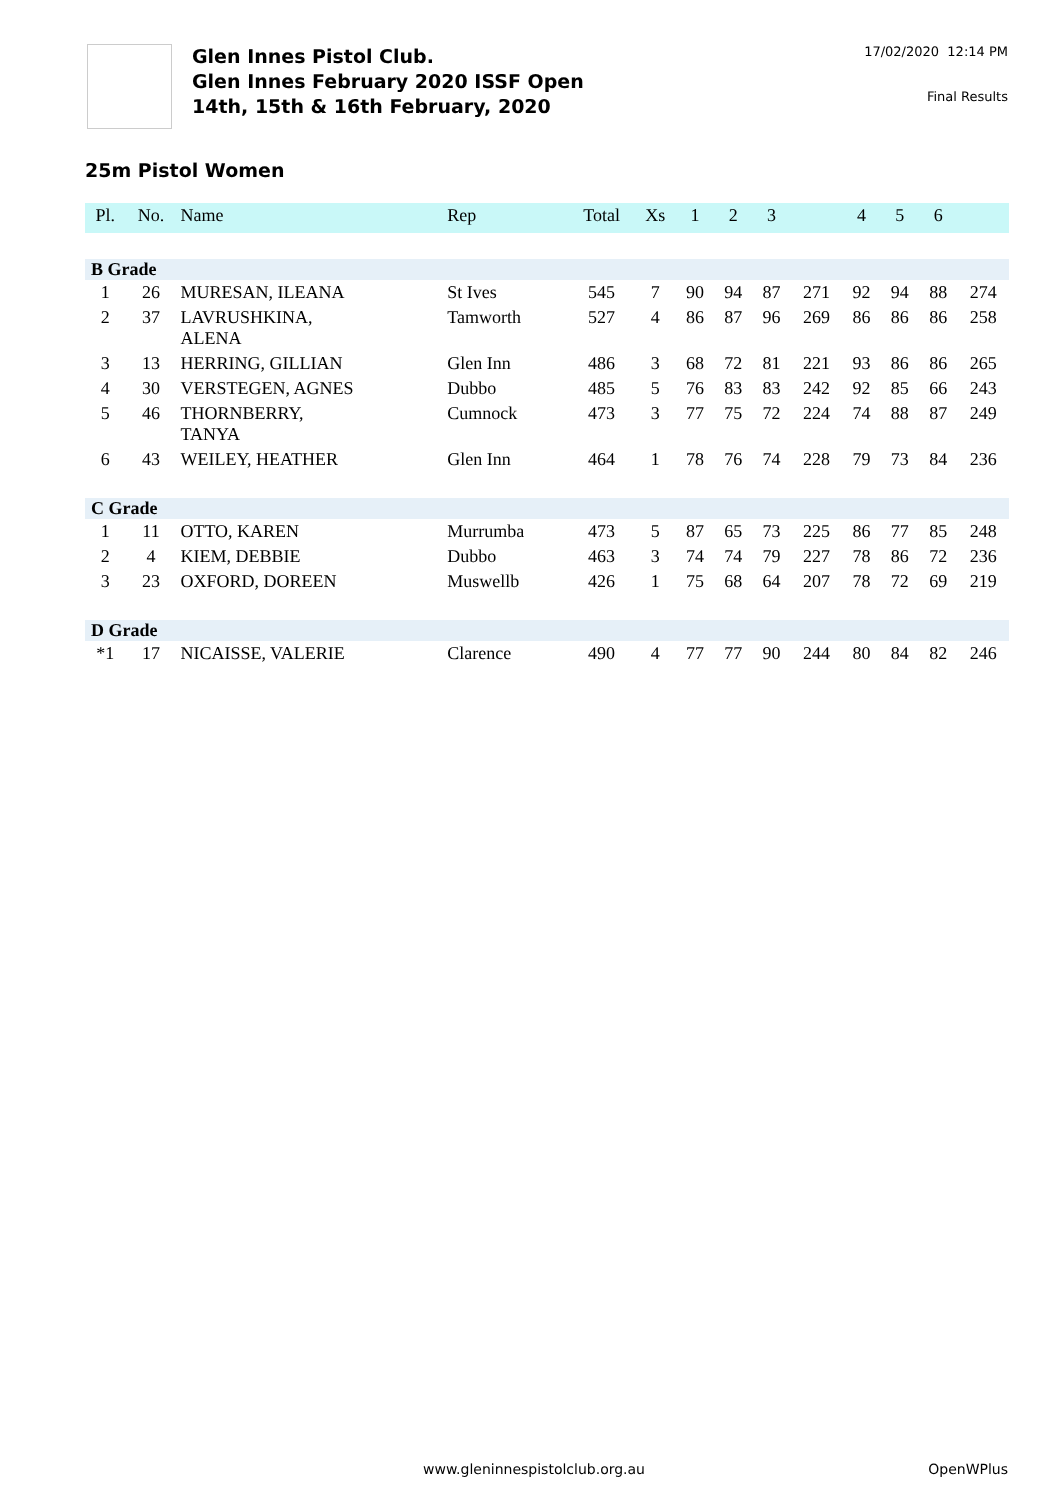Glen Innes Pistol Club.
Glen Innes February 2020 ISSF Open
14th, 15th & 16th February, 2020
17/02/2020 12:14 PM
Final Results
25m Pistol Women
| Pl. | No. | Name | Rep | Total | Xs | 1 | 2 | 3 | | 4 | 5 | 6 | |
| --- | --- | --- | --- | --- | --- | --- | --- | --- | --- | --- | --- | --- | --- |
| B Grade | | | | | | | | | | | | | |
| 1 | 26 | MURESAN, ILEANA | St Ives | 545 | 7 | 90 | 94 | 87 | 271 | 92 | 94 | 88 | 274 |
| 2 | 37 | LAVRUSHKINA, ALENA | Tamworth | 527 | 4 | 86 | 87 | 96 | 269 | 86 | 86 | 86 | 258 |
| 3 | 13 | HERRING, GILLIAN | Glen Inn | 486 | 3 | 68 | 72 | 81 | 221 | 93 | 86 | 86 | 265 |
| 4 | 30 | VERSTEGEN, AGNES | Dubbo | 485 | 5 | 76 | 83 | 83 | 242 | 92 | 85 | 66 | 243 |
| 5 | 46 | THORNBERRY, TANYA | Cumnock | 473 | 3 | 77 | 75 | 72 | 224 | 74 | 88 | 87 | 249 |
| 6 | 43 | WEILEY, HEATHER | Glen Inn | 464 | 1 | 78 | 76 | 74 | 228 | 79 | 73 | 84 | 236 |
| C Grade | | | | | | | | | | | | | |
| 1 | 11 | OTTO, KAREN | Murrumba | 473 | 5 | 87 | 65 | 73 | 225 | 86 | 77 | 85 | 248 |
| 2 | 4 | KIEM, DEBBIE | Dubbo | 463 | 3 | 74 | 74 | 79 | 227 | 78 | 86 | 72 | 236 |
| 3 | 23 | OXFORD, DOREEN | Muswellb | 426 | 1 | 75 | 68 | 64 | 207 | 78 | 72 | 69 | 219 |
| D Grade | | | | | | | | | | | | | |
| *1 | 17 | NICAISSE, VALERIE | Clarence | 490 | 4 | 77 | 77 | 90 | 244 | 80 | 84 | 82 | 246 |
www.gleninnespistolclub.org.au OpenWPlus